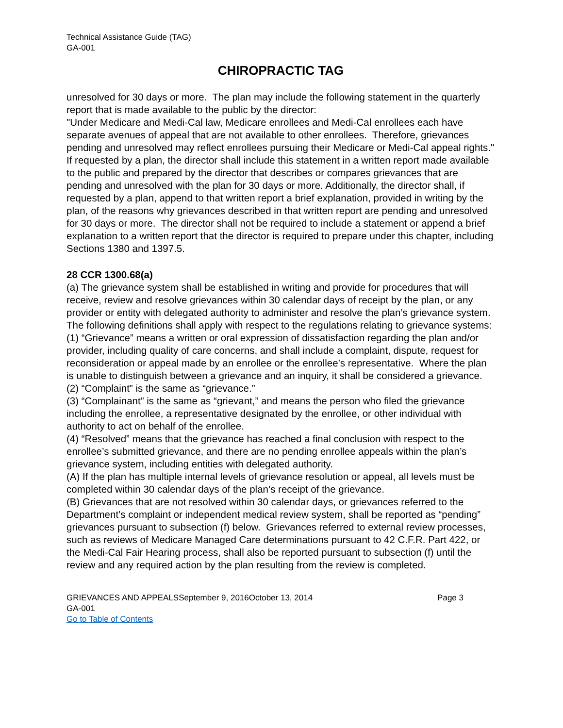Technical Assistance Guide (TAG)
GA-001
CHIROPRACTIC TAG
unresolved for 30 days or more. The plan may include the following statement in the quarterly report that is made available to the public by the director:
"Under Medicare and Medi-Cal law, Medicare enrollees and Medi-Cal enrollees each have separate avenues of appeal that are not available to other enrollees. Therefore, grievances pending and unresolved may reflect enrollees pursuing their Medicare or Medi-Cal appeal rights."
If requested by a plan, the director shall include this statement in a written report made available to the public and prepared by the director that describes or compares grievances that are pending and unresolved with the plan for 30 days or more. Additionally, the director shall, if requested by a plan, append to that written report a brief explanation, provided in writing by the plan, of the reasons why grievances described in that written report are pending and unresolved for 30 days or more. The director shall not be required to include a statement or append a brief explanation to a written report that the director is required to prepare under this chapter, including Sections 1380 and 1397.5.
28 CCR 1300.68(a)
(a) The grievance system shall be established in writing and provide for procedures that will receive, review and resolve grievances within 30 calendar days of receipt by the plan, or any provider or entity with delegated authority to administer and resolve the plan’s grievance system. The following definitions shall apply with respect to the regulations relating to grievance systems:
(1) “Grievance” means a written or oral expression of dissatisfaction regarding the plan and/or provider, including quality of care concerns, and shall include a complaint, dispute, request for reconsideration or appeal made by an enrollee or the enrollee’s representative. Where the plan is unable to distinguish between a grievance and an inquiry, it shall be considered a grievance.
(2) “Complaint” is the same as “grievance.”
(3) “Complainant” is the same as “grievant,” and means the person who filed the grievance including the enrollee, a representative designated by the enrollee, or other individual with authority to act on behalf of the enrollee.
(4) “Resolved” means that the grievance has reached a final conclusion with respect to the enrollee’s submitted grievance, and there are no pending enrollee appeals within the plan’s grievance system, including entities with delegated authority.
(A) If the plan has multiple internal levels of grievance resolution or appeal, all levels must be completed within 30 calendar days of the plan’s receipt of the grievance.
(B) Grievances that are not resolved within 30 calendar days, or grievances referred to the Department’s complaint or independent medical review system, shall be reported as “pending” grievances pursuant to subsection (f) below. Grievances referred to external review processes, such as reviews of Medicare Managed Care determinations pursuant to 42 C.F.R. Part 422, or the Medi-Cal Fair Hearing process, shall also be reported pursuant to subsection (f) until the review and any required action by the plan resulting from the review is completed.
GRIEVANCES AND APPEALSSeptember 9, 2016October 13, 2014 Page 3
GA-001
Go to Table of Contents